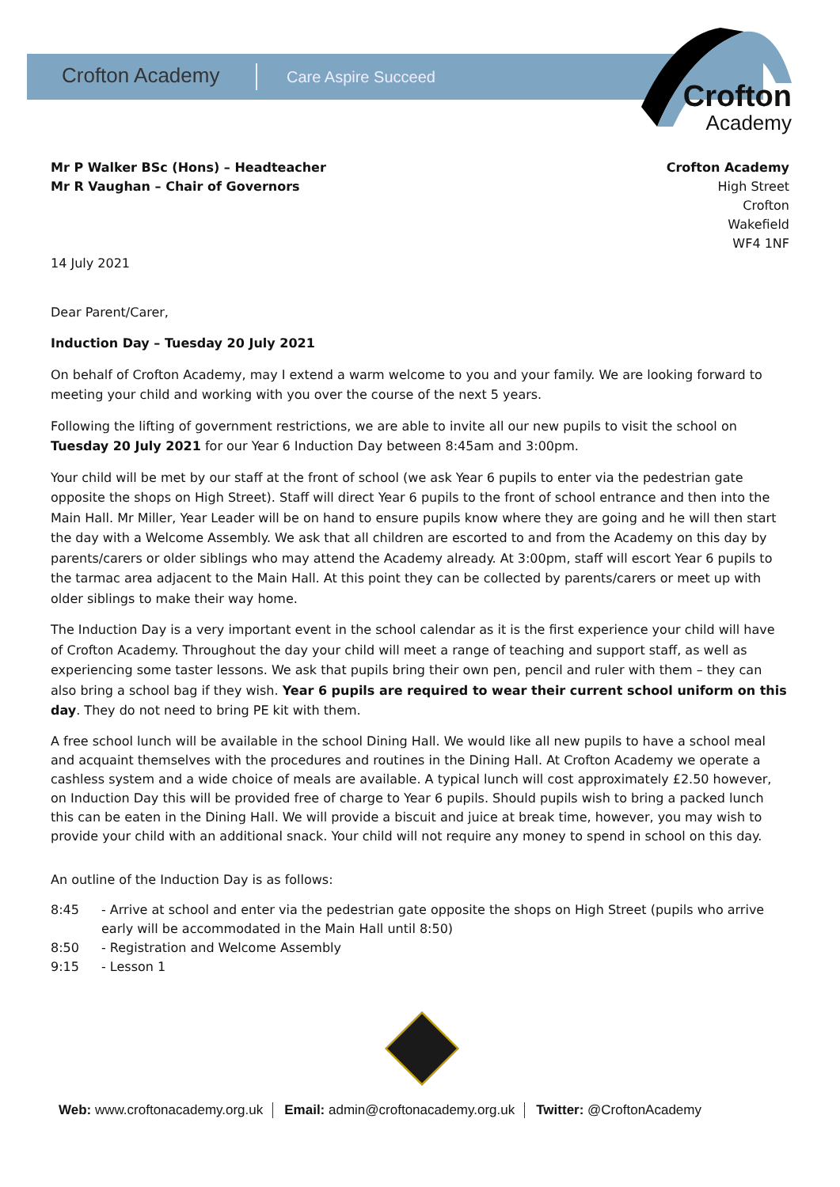Crofton Academy Care Aspire Succeed
Crofton
Academy
Mr P Walker BSc (Hons) – Headteacher
Mr R Vaughan – Chair of Governors
Crofton Academy
High Street
Crofton
Wakefield
WF4 1NF
14 July 2021
Dear Parent/Carer,
Induction Day – Tuesday 20 July 2021
On behalf of Crofton Academy, may I extend a warm welcome to you and your family. We are looking forward to meeting your child and working with you over the course of the next 5 years.
Following the lifting of government restrictions, we are able to invite all our new pupils to visit the school on Tuesday 20 July 2021 for our Year 6 Induction Day between 8:45am and 3:00pm.
Your child will be met by our staff at the front of school (we ask Year 6 pupils to enter via the pedestrian gate opposite the shops on High Street). Staff will direct Year 6 pupils to the front of school entrance and then into the Main Hall. Mr Miller, Year Leader will be on hand to ensure pupils know where they are going and he will then start the day with a Welcome Assembly. We ask that all children are escorted to and from the Academy on this day by parents/carers or older siblings who may attend the Academy already. At 3:00pm, staff will escort Year 6 pupils to the tarmac area adjacent to the Main Hall. At this point they can be collected by parents/carers or meet up with older siblings to make their way home.
The Induction Day is a very important event in the school calendar as it is the first experience your child will have of Crofton Academy. Throughout the day your child will meet a range of teaching and support staff, as well as experiencing some taster lessons. We ask that pupils bring their own pen, pencil and ruler with them – they can also bring a school bag if they wish. Year 6 pupils are required to wear their current school uniform on this day. They do not need to bring PE kit with them.
A free school lunch will be available in the school Dining Hall. We would like all new pupils to have a school meal and acquaint themselves with the procedures and routines in the Dining Hall. At Crofton Academy we operate a cashless system and a wide choice of meals are available. A typical lunch will cost approximately £2.50 however, on Induction Day this will be provided free of charge to Year 6 pupils. Should pupils wish to bring a packed lunch this can be eaten in the Dining Hall. We will provide a biscuit and juice at break time, however, you may wish to provide your child with an additional snack. Your child will not require any money to spend in school on this day.
An outline of the Induction Day is as follows:
8:45 - Arrive at school and enter via the pedestrian gate opposite the shops on High Street (pupils who arrive early will be accommodated in the Main Hall until 8:50)
8:50 - Registration and Welcome Assembly
9:15 - Lesson 1
Web: www.croftonacademy.org.uk Email: admin@croftonacademy.org.uk Twitter: @CroftonAcademy